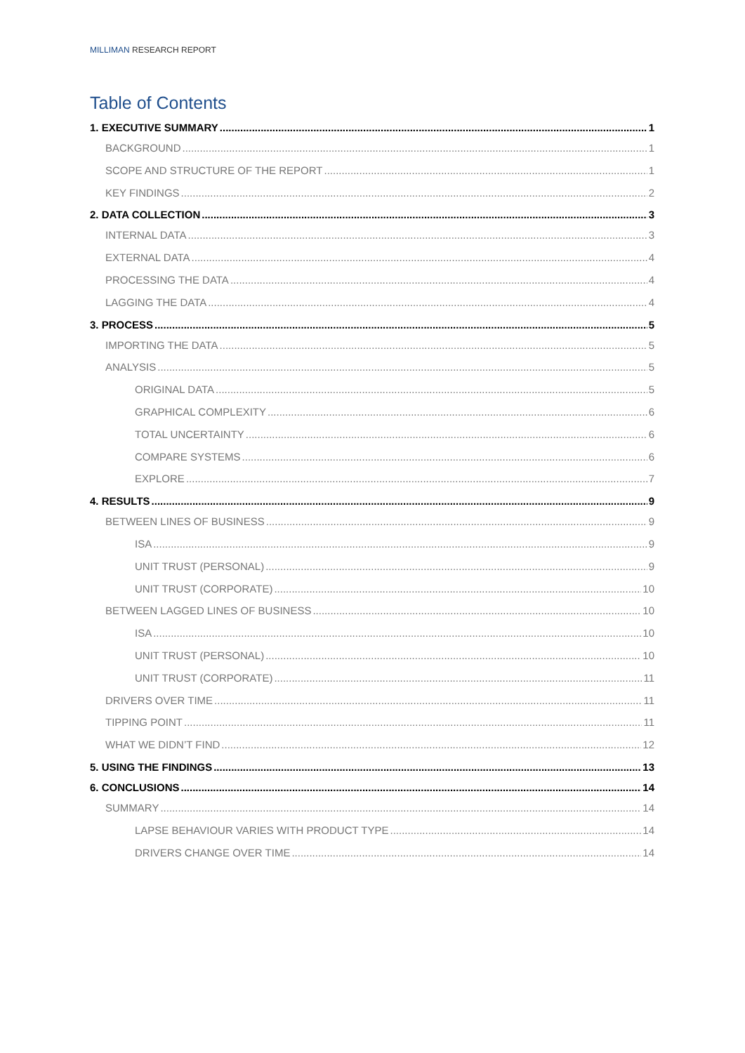MILLIMAN RESEARCH REPORT
Table of Contents
1. EXECUTIVE SUMMARY 1
BACKGROUND 1
SCOPE AND STRUCTURE OF THE REPORT 1
KEY FINDINGS 2
2. DATA COLLECTION 3
INTERNAL DATA 3
EXTERNAL DATA 4
PROCESSING THE DATA 4
LAGGING THE DATA 4
3. PROCESS 5
IMPORTING THE DATA 5
ANALYSIS 5
ORIGINAL DATA 5
GRAPHICAL COMPLEXITY 6
TOTAL UNCERTAINTY 6
COMPARE SYSTEMS 6
EXPLORE 7
4. RESULTS 9
BETWEEN LINES OF BUSINESS 9
ISA 9
UNIT TRUST (PERSONAL) 9
UNIT TRUST (CORPORATE) 10
BETWEEN LAGGED LINES OF BUSINESS 10
ISA 10
UNIT TRUST (PERSONAL) 10
UNIT TRUST (CORPORATE) 11
DRIVERS OVER TIME 11
TIPPING POINT 11
WHAT WE DIDN’T FIND 12
5. USING THE FINDINGS 13
6. CONCLUSIONS 14
SUMMARY 14
LAPSE BEHAVIOUR VARIES WITH PRODUCT TYPE 14
DRIVERS CHANGE OVER TIME 14